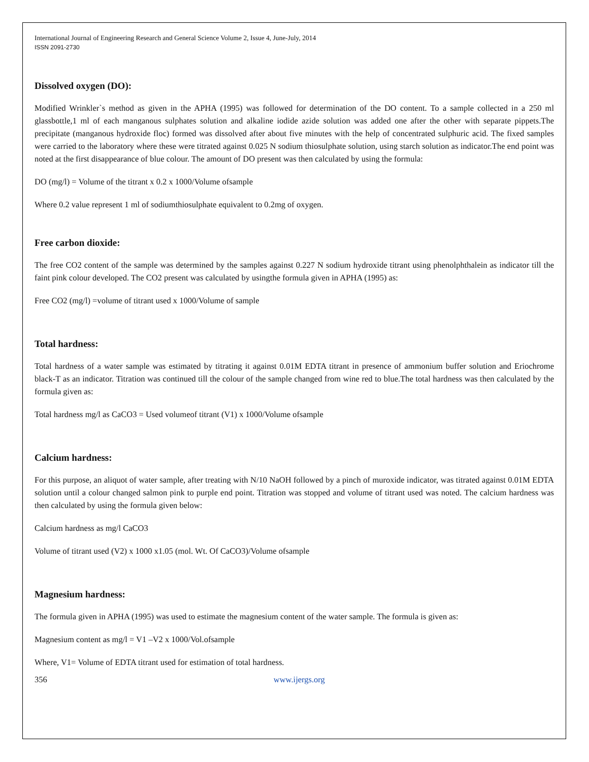International Journal of Engineering Research and General Science Volume 2, Issue 4, June-July, 2014
ISSN 2091-2730
Dissolved oxygen (DO):
Modified Wrinkler`s method as given in the APHA (1995) was followed for determination of the DO content. To a sample collected in a 250 ml glassbottle,1 ml of each manganous sulphates solution and alkaline iodide azide solution was added one after the other with separate pippets.The precipitate (manganous hydroxide floc) formed was dissolved after about five minutes with the help of concentrated sulphuric acid. The fixed samples were carried to the laboratory where these were titrated against 0.025 N sodium thiosulphate solution, using starch solution as indicator.The end point was noted at the first disappearance of blue colour. The amount of DO present was then calculated by using the formula:
DO (mg/l) = Volume of the titrant x 0.2 x 1000/Volume ofsample
Where 0.2 value represent 1 ml of sodiumthiosulphate equivalent to 0.2mg of oxygen.
Free carbon dioxide:
The free CO2 content of the sample was determined by the samples against 0.227 N sodium hydroxide titrant using phenolphthalein as indicator till the faint pink colour developed. The CO2 present was calculated by usingthe formula given in APHA (1995) as:
Free CO2 (mg/l) =volume of titrant used x 1000/Volume of sample
Total hardness:
Total hardness of a water sample was estimated by titrating it against 0.01M EDTA titrant in presence of ammonium buffer solution and Eriochrome black-T as an indicator. Titration was continued till the colour of the sample changed from wine red to blue.The total hardness was then calculated by the formula given as:
Total hardness mg/l as CaCO3 = Used volumeof titrant (V1) x 1000/Volume ofsample
Calcium hardness:
For this purpose, an aliquot of water sample, after treating with N/10 NaOH followed by a pinch of muroxide indicator, was titrated against 0.01M EDTA solution until a colour changed salmon pink to purple end point. Titration was stopped and volume of titrant used was noted. The calcium hardness was then calculated by using the formula given below:
Calcium hardness as mg/l CaCO3
Volume of titrant used (V2) x 1000 x1.05 (mol. Wt. Of CaCO3)/Volume ofsample
Magnesium hardness:
The formula given in APHA (1995) was used to estimate the magnesium content of the water sample. The formula is given as:
Magnesium content as mg/l = V1 –V2 x 1000/Vol.ofsample
Where, V1= Volume of EDTA titrant used for estimation of total hardness.
356 www.ijergs.org